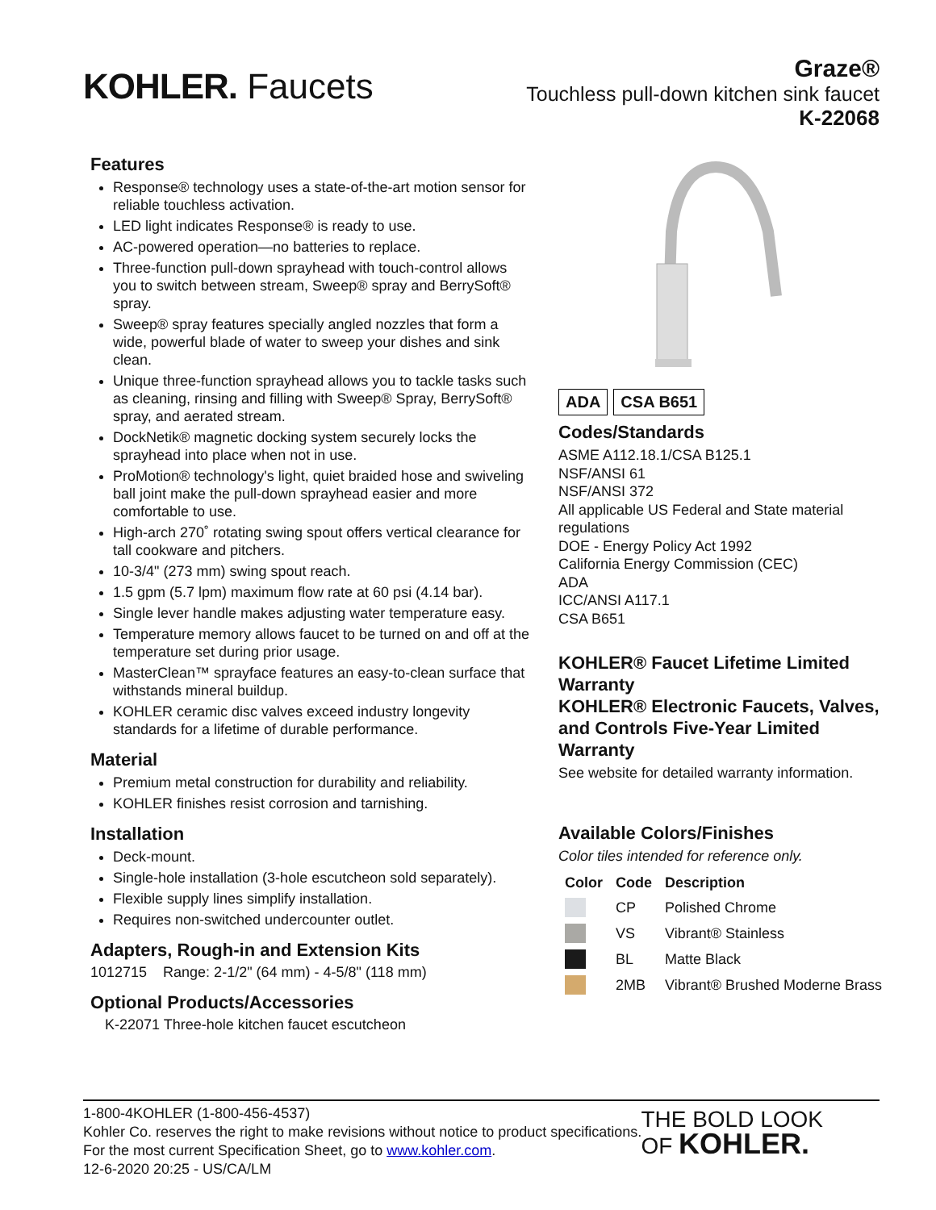KOHLER. Faucets
Graze®
Touchless pull-down kitchen sink faucet
K-22068
Features
Response® technology uses a state-of-the-art motion sensor for reliable touchless activation.
LED light indicates Response® is ready to use.
AC-powered operation—no batteries to replace.
Three-function pull-down sprayhead with touch-control allows you to switch between stream, Sweep® spray and BerrySoft® spray.
Sweep® spray features specially angled nozzles that form a wide, powerful blade of water to sweep your dishes and sink clean.
Unique three-function sprayhead allows you to tackle tasks such as cleaning, rinsing and filling with Sweep® Spray, BerrySoft® spray, and aerated stream.
DockNetik® magnetic docking system securely locks the sprayhead into place when not in use.
ProMotion® technology's light, quiet braided hose and swiveling ball joint make the pull-down sprayhead easier and more comfortable to use.
High-arch 270˚ rotating swing spout offers vertical clearance for tall cookware and pitchers.
10-3/4" (273 mm) swing spout reach.
1.5 gpm (5.7 lpm) maximum flow rate at 60 psi (4.14 bar).
Single lever handle makes adjusting water temperature easy.
Temperature memory allows faucet to be turned on and off at the temperature set during prior usage.
MasterClean™ sprayface features an easy-to-clean surface that withstands mineral buildup.
KOHLER ceramic disc valves exceed industry longevity standards for a lifetime of durable performance.
Material
Premium metal construction for durability and reliability.
KOHLER finishes resist corrosion and tarnishing.
Installation
Deck-mount.
Single-hole installation (3-hole escutcheon sold separately).
Flexible supply lines simplify installation.
Requires non-switched undercounter outlet.
Adapters, Rough-in and Extension Kits
1012715 Range: 2-1/2" (64 mm) - 4-5/8" (118 mm)
Optional Products/Accessories
K-22071 Three-hole kitchen faucet escutcheon
ADA CSA B651
Codes/Standards
ASME A112.18.1/CSA B125.1
NSF/ANSI 61
NSF/ANSI 372
All applicable US Federal and State material regulations
DOE - Energy Policy Act 1992
California Energy Commission (CEC)
ADA
ICC/ANSI A117.1
CSA B651
KOHLER® Faucet Lifetime Limited Warranty
KOHLER® Electronic Faucets, Valves, and Controls Five-Year Limited Warranty
See website for detailed warranty information.
Available Colors/Finishes
Color tiles intended for reference only.
| Color | Code | Description |
| --- | --- | --- |
| | CP | Polished Chrome |
| | VS | Vibrant® Stainless |
| | BL | Matte Black |
| | 2MB | Vibrant® Brushed Moderne Brass |
1-800-4KOHLER (1-800-456-4537)
Kohler Co. reserves the right to make revisions without notice to product specifications.
For the most current Specification Sheet, go to www.kohler.com.
12-6-2020 20:25 - US/CA/LM
THE BOLD LOOK
OF KOHLER.